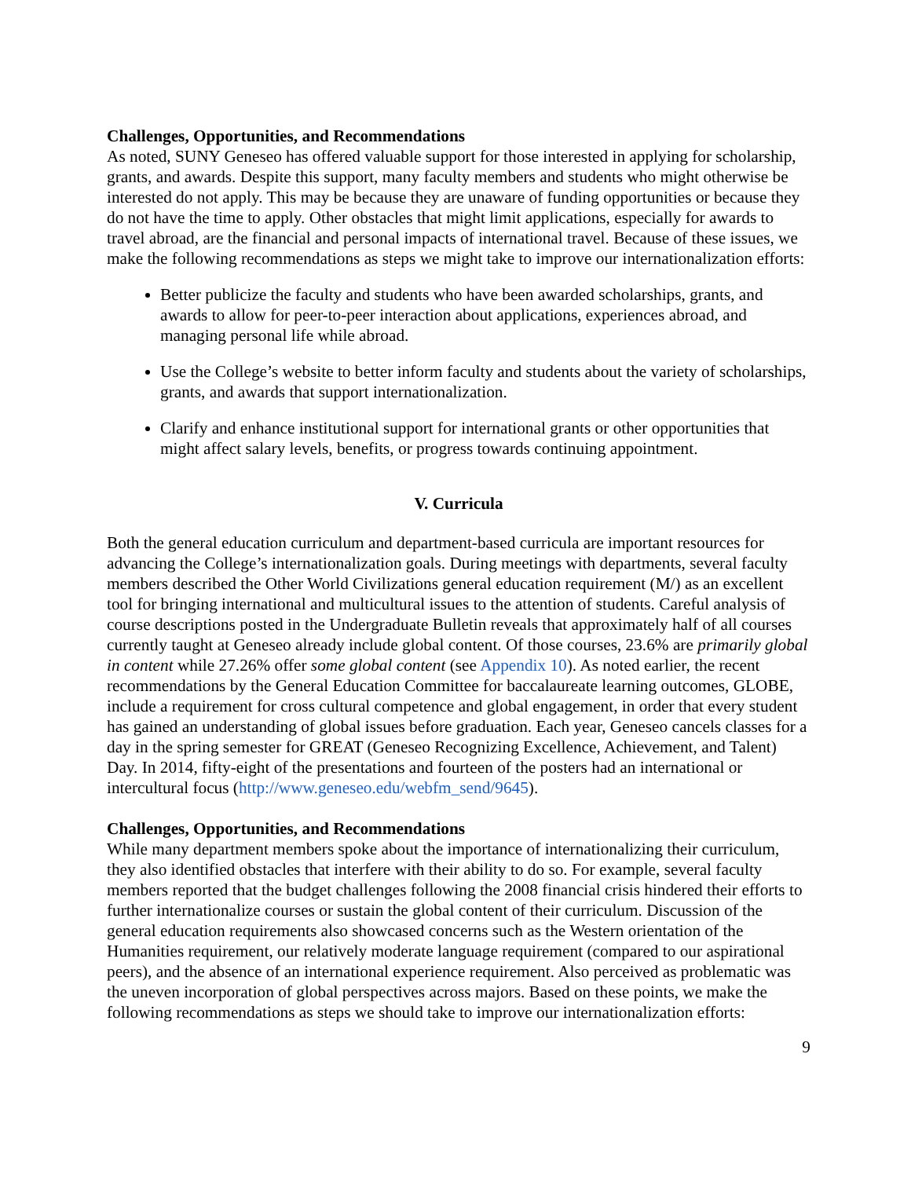Challenges, Opportunities, and Recommendations
As noted, SUNY Geneseo has offered valuable support for those interested in applying for scholarship, grants, and awards. Despite this support, many faculty members and students who might otherwise be interested do not apply. This may be because they are unaware of funding opportunities or because they do not have the time to apply. Other obstacles that might limit applications, especially for awards to travel abroad, are the financial and personal impacts of international travel. Because of these issues, we make the following recommendations as steps we might take to improve our internationalization efforts:
Better publicize the faculty and students who have been awarded scholarships, grants, and awards to allow for peer-to-peer interaction about applications, experiences abroad, and managing personal life while abroad.
Use the College’s website to better inform faculty and students about the variety of scholarships, grants, and awards that support internationalization.
Clarify and enhance institutional support for international grants or other opportunities that might affect salary levels, benefits, or progress towards continuing appointment.
V. Curricula
Both the general education curriculum and department-based curricula are important resources for advancing the College’s internationalization goals. During meetings with departments, several faculty members described the Other World Civilizations general education requirement (M/) as an excellent tool for bringing international and multicultural issues to the attention of students. Careful analysis of course descriptions posted in the Undergraduate Bulletin reveals that approximately half of all courses currently taught at Geneseo already include global content. Of those courses, 23.6% are primarily global in content while 27.26% offer some global content (see Appendix 10). As noted earlier, the recent recommendations by the General Education Committee for baccalaureate learning outcomes, GLOBE, include a requirement for cross cultural competence and global engagement, in order that every student has gained an understanding of global issues before graduation. Each year, Geneseo cancels classes for a day in the spring semester for GREAT (Geneseo Recognizing Excellence, Achievement, and Talent) Day. In 2014, fifty-eight of the presentations and fourteen of the posters had an international or intercultural focus (http://www.geneseo.edu/webfm_send/9645).
Challenges, Opportunities, and Recommendations
While many department members spoke about the importance of internationalizing their curriculum, they also identified obstacles that interfere with their ability to do so. For example, several faculty members reported that the budget challenges following the 2008 financial crisis hindered their efforts to further internationalize courses or sustain the global content of their curriculum. Discussion of the general education requirements also showcased concerns such as the Western orientation of the Humanities requirement, our relatively moderate language requirement (compared to our aspirational peers), and the absence of an international experience requirement. Also perceived as problematic was the uneven incorporation of global perspectives across majors. Based on these points, we make the following recommendations as steps we should take to improve our internationalization efforts:
9